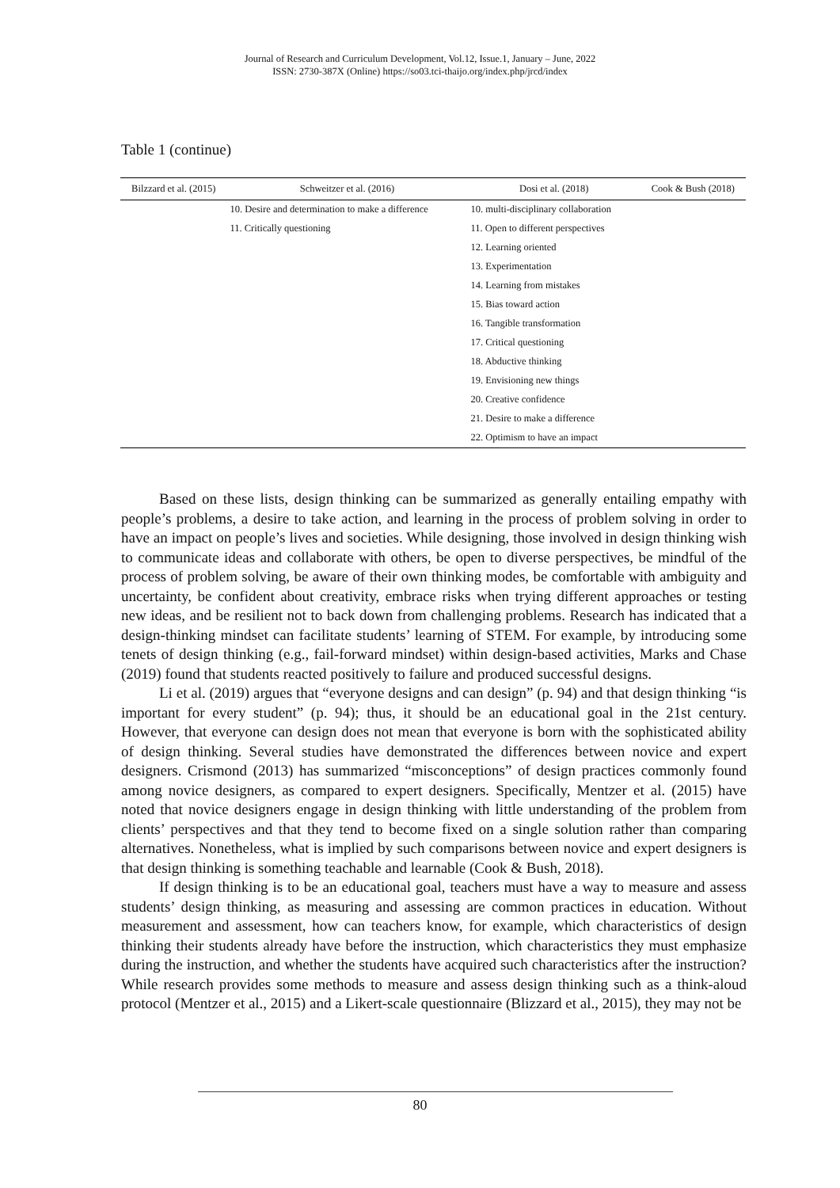Journal of Research and Curriculum Development, Vol.12, Issue.1, January – June, 2022
ISSN: 2730-387X (Online) https://so03.tci-thaijo.org/index.php/jrcd/index
Table 1 (continue)
| Bilzzard et al. (2015) | Schweitzer et al. (2016) | Dosi et al. (2018) | Cook & Bush (2018) |
| --- | --- | --- | --- |
| | 10. Desire and determination to make a difference | 10. multi-disciplinary collaboration | |
| | 11. Critically questioning | 11. Open to different perspectives | |
| | | 12. Learning oriented | |
| | | 13. Experimentation | |
| | | 14. Learning from mistakes | |
| | | 15. Bias toward action | |
| | | 16. Tangible transformation | |
| | | 17. Critical questioning | |
| | | 18. Abductive thinking | |
| | | 19. Envisioning new things | |
| | | 20. Creative confidence | |
| | | 21. Desire to make a difference | |
| | | 22. Optimism to have an impact | |
Based on these lists, design thinking can be summarized as generally entailing empathy with people’s problems, a desire to take action, and learning in the process of problem solving in order to have an impact on people’s lives and societies. While designing, those involved in design thinking wish to communicate ideas and collaborate with others, be open to diverse perspectives, be mindful of the process of problem solving, be aware of their own thinking modes, be comfortable with ambiguity and uncertainty, be confident about creativity, embrace risks when trying different approaches or testing new ideas, and be resilient not to back down from challenging problems. Research has indicated that a design-thinking mindset can facilitate students’ learning of STEM. For example, by introducing some tenets of design thinking (e.g., fail-forward mindset) within design-based activities, Marks and Chase (2019) found that students reacted positively to failure and produced successful designs.
Li et al. (2019) argues that “everyone designs and can design” (p. 94) and that design thinking “is important for every student” (p. 94); thus, it should be an educational goal in the 21st century. However, that everyone can design does not mean that everyone is born with the sophisticated ability of design thinking. Several studies have demonstrated the differences between novice and expert designers. Crismond (2013) has summarized “misconceptions” of design practices commonly found among novice designers, as compared to expert designers. Specifically, Mentzer et al. (2015) have noted that novice designers engage in design thinking with little understanding of the problem from clients’ perspectives and that they tend to become fixed on a single solution rather than comparing alternatives. Nonetheless, what is implied by such comparisons between novice and expert designers is that design thinking is something teachable and learnable (Cook & Bush, 2018).
If design thinking is to be an educational goal, teachers must have a way to measure and assess students’ design thinking, as measuring and assessing are common practices in education. Without measurement and assessment, how can teachers know, for example, which characteristics of design thinking their students already have before the instruction, which characteristics they must emphasize during the instruction, and whether the students have acquired such characteristics after the instruction? While research provides some methods to measure and assess design thinking such as a think-aloud protocol (Mentzer et al., 2015) and a Likert-scale questionnaire (Blizzard et al., 2015), they may not be
80